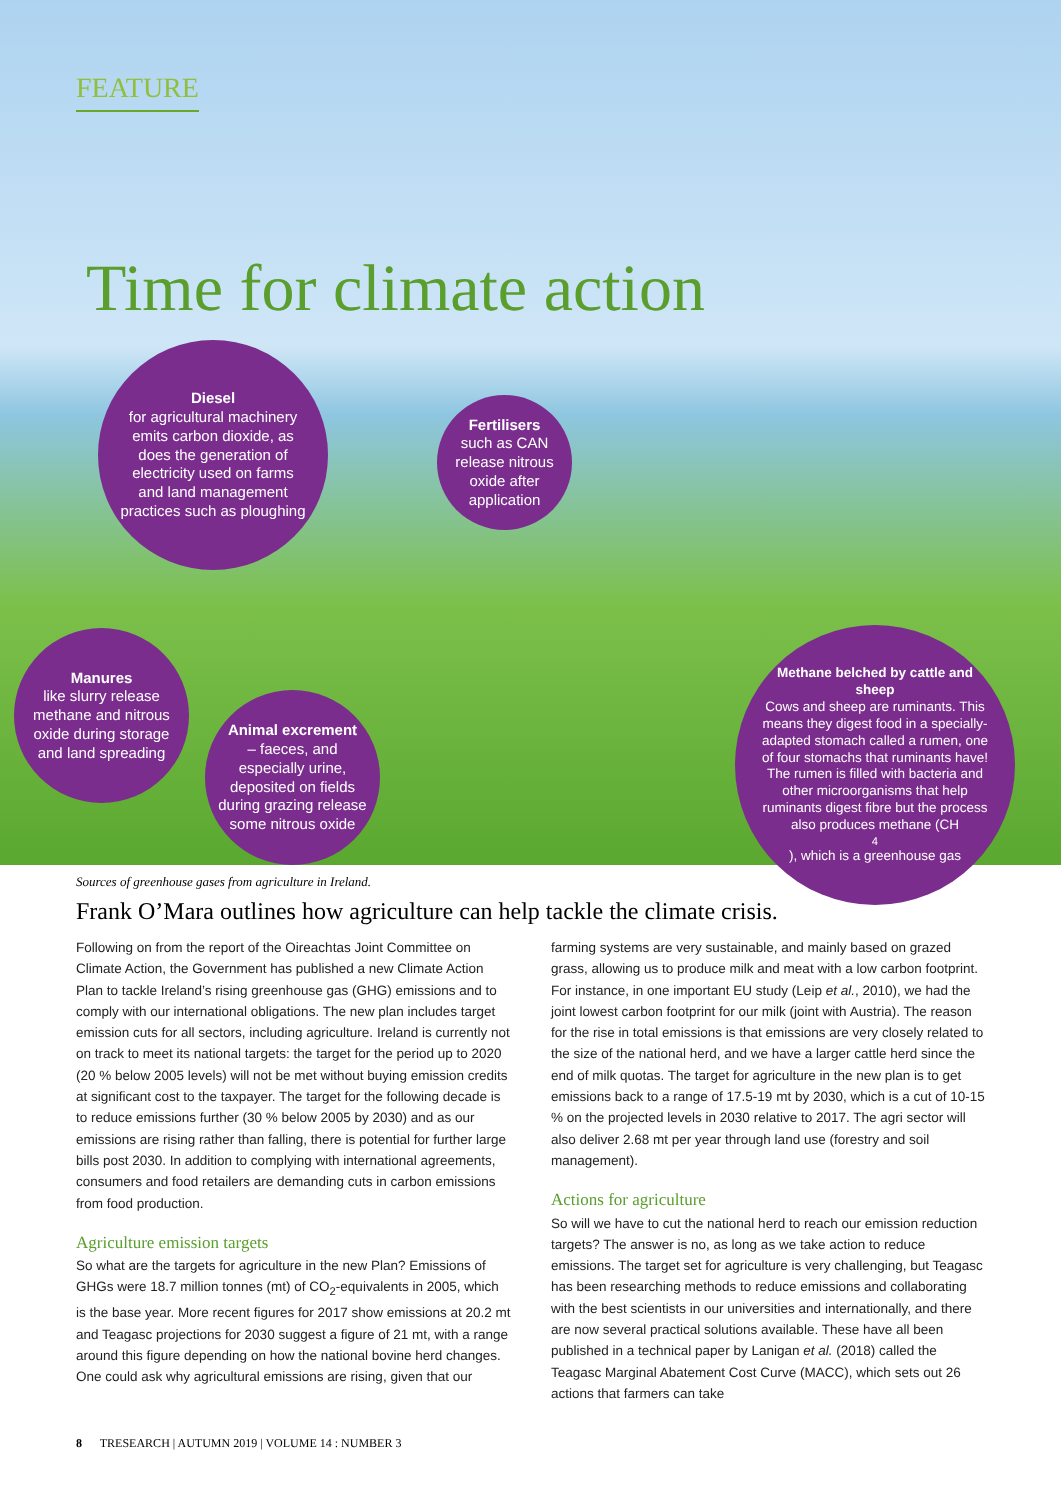FEATURE
Time for climate action
Diesel
for agricultural machinery emits carbon dioxide, as does the generation of electricity used on farms and land management practices such as ploughing
Fertilisers
such as CAN release nitrous oxide after application
Manures
like slurry release methane and nitrous oxide during storage and land spreading
Animal excrement
– faeces, and especially urine, deposited on fields during grazing release some nitrous oxide
Methane belched by cattle and sheep
Cows and sheep are ruminants. This means they digest food in a specially-adapted stomach called a rumen, one of four stomachs that ruminants have! The rumen is filled with bacteria and other microorganisms that help ruminants digest fibre but the process also produces methane (CH<sub>4</sub>), which is a greenhouse gas
Sources of greenhouse gases from agriculture in Ireland.
Frank O’Mara outlines how agriculture can help tackle the climate crisis.
Following on from the report of the Oireachtas Joint Committee on Climate Action, the Government has published a new Climate Action Plan to tackle Ireland’s rising greenhouse gas (GHG) emissions and to comply with our international obligations. The new plan includes target emission cuts for all sectors, including agriculture. Ireland is currently not on track to meet its national targets: the target for the period up to 2020 (20 % below 2005 levels) will not be met without buying emission credits at significant cost to the taxpayer. The target for the following decade is to reduce emissions further (30 % below 2005 by 2030) and as our emissions are rising rather than falling, there is potential for further large bills post 2030. In addition to complying with international agreements, consumers and food retailers are demanding cuts in carbon emissions from food production.
Agriculture emission targets
So what are the targets for agriculture in the new Plan? Emissions of GHGs were 18.7 million tonnes (mt) of CO<sub>2</sub>-equivalents in 2005, which is the base year. More recent figures for 2017 show emissions at 20.2 mt and Teagasc projections for 2030 suggest a figure of 21 mt, with a range around this figure depending on how the national bovine herd changes. One could ask why agricultural emissions are rising, given that our
farming systems are very sustainable, and mainly based on grazed grass, allowing us to produce milk and meat with a low carbon footprint. For instance, in one important EU study (Leip et al., 2010), we had the joint lowest carbon footprint for our milk (joint with Austria). The reason for the rise in total emissions is that emissions are very closely related to the size of the national herd, and we have a larger cattle herd since the end of milk quotas. The target for agriculture in the new plan is to get emissions back to a range of 17.5-19 mt by 2030, which is a cut of 10-15 % on the projected levels in 2030 relative to 2017. The agri sector will also deliver 2.68 mt per year through land use (forestry and soil management).
Actions for agriculture
So will we have to cut the national herd to reach our emission reduction targets? The answer is no, as long as we take action to reduce emissions. The target set for agriculture is very challenging, but Teagasc has been researching methods to reduce emissions and collaborating with the best scientists in our universities and internationally, and there are now several practical solutions available. These have all been published in a technical paper by Lanigan et al. (2018) called the Teagasc Marginal Abatement Cost Curve (MACC), which sets out 26 actions that farmers can take
8 TRESEARCH | AUTUMN 2019 | VOLUME 14 : NUMBER 3